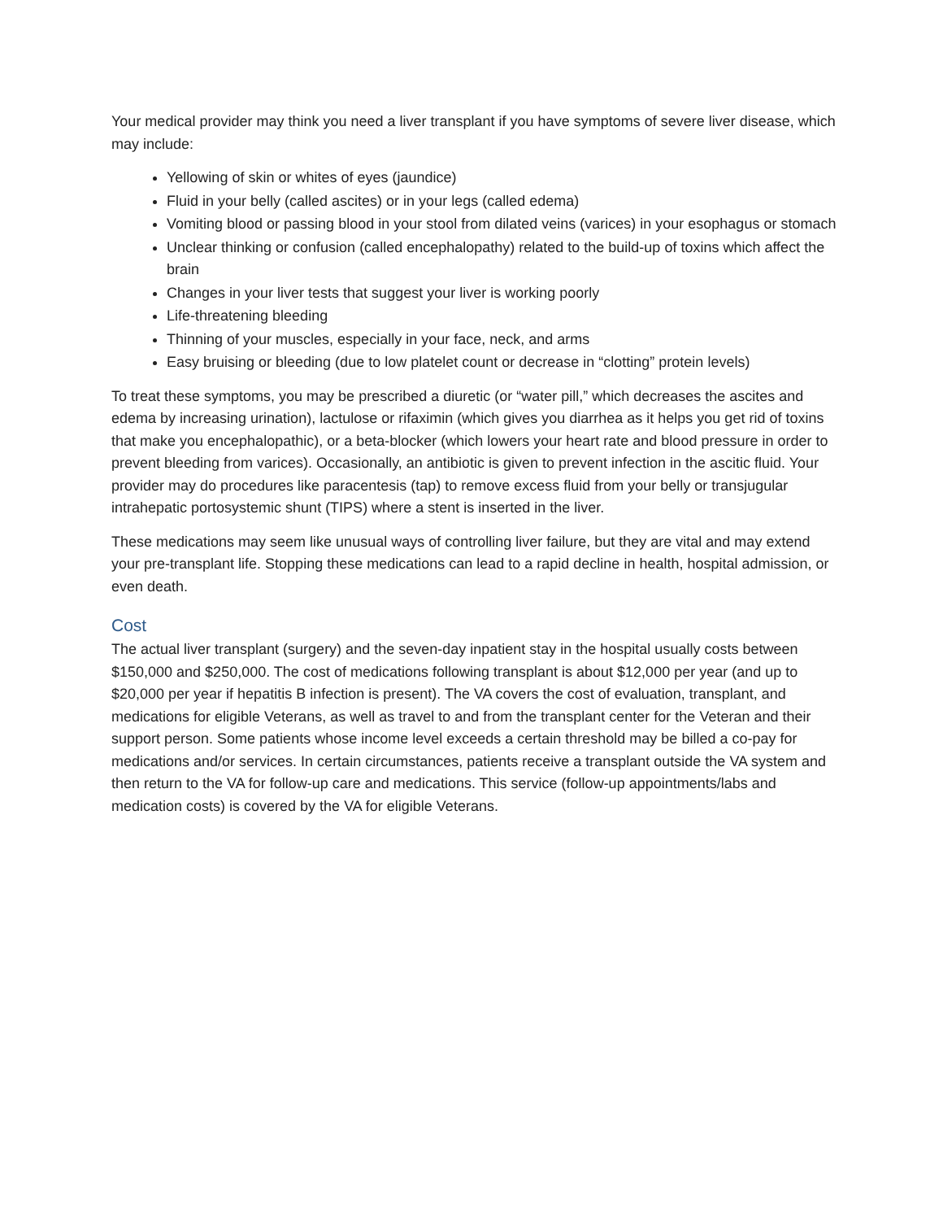Your medical provider may think you need a liver transplant if you have symptoms of severe liver disease, which may include:
Yellowing of skin or whites of eyes (jaundice)
Fluid in your belly (called ascites) or in your legs (called edema)
Vomiting blood or passing blood in your stool from dilated veins (varices) in your esophagus or stomach
Unclear thinking or confusion (called encephalopathy) related to the build-up of toxins which affect the brain
Changes in your liver tests that suggest your liver is working poorly
Life-threatening bleeding
Thinning of your muscles, especially in your face, neck, and arms
Easy bruising or bleeding (due to low platelet count or decrease in “clotting” protein levels)
To treat these symptoms, you may be prescribed a diuretic (or “water pill,” which decreases the ascites and edema by increasing urination), lactulose or rifaximin (which gives you diarrhea as it helps you get rid of toxins that make you encephalopathic), or a beta-blocker (which lowers your heart rate and blood pressure in order to prevent bleeding from varices). Occasionally, an antibiotic is given to prevent infection in the ascitic fluid. Your provider may do procedures like paracentesis (tap) to remove excess fluid from your belly or transjugular intrahepatic portosystemic shunt (TIPS) where a stent is inserted in the liver.
These medications may seem like unusual ways of controlling liver failure, but they are vital and may extend your pre-transplant life. Stopping these medications can lead to a rapid decline in health, hospital admission, or even death.
Cost
The actual liver transplant (surgery) and the seven-day inpatient stay in the hospital usually costs between $150,000 and $250,000. The cost of medications following transplant is about $12,000 per year (and up to $20,000 per year if hepatitis B infection is present). The VA covers the cost of evaluation, transplant, and medications for eligible Veterans, as well as travel to and from the transplant center for the Veteran and their support person. Some patients whose income level exceeds a certain threshold may be billed a co-pay for medications and/or services. In certain circumstances, patients receive a transplant outside the VA system and then return to the VA for follow-up care and medications. This service (follow-up appointments/labs and medication costs) is covered by the VA for eligible Veterans.